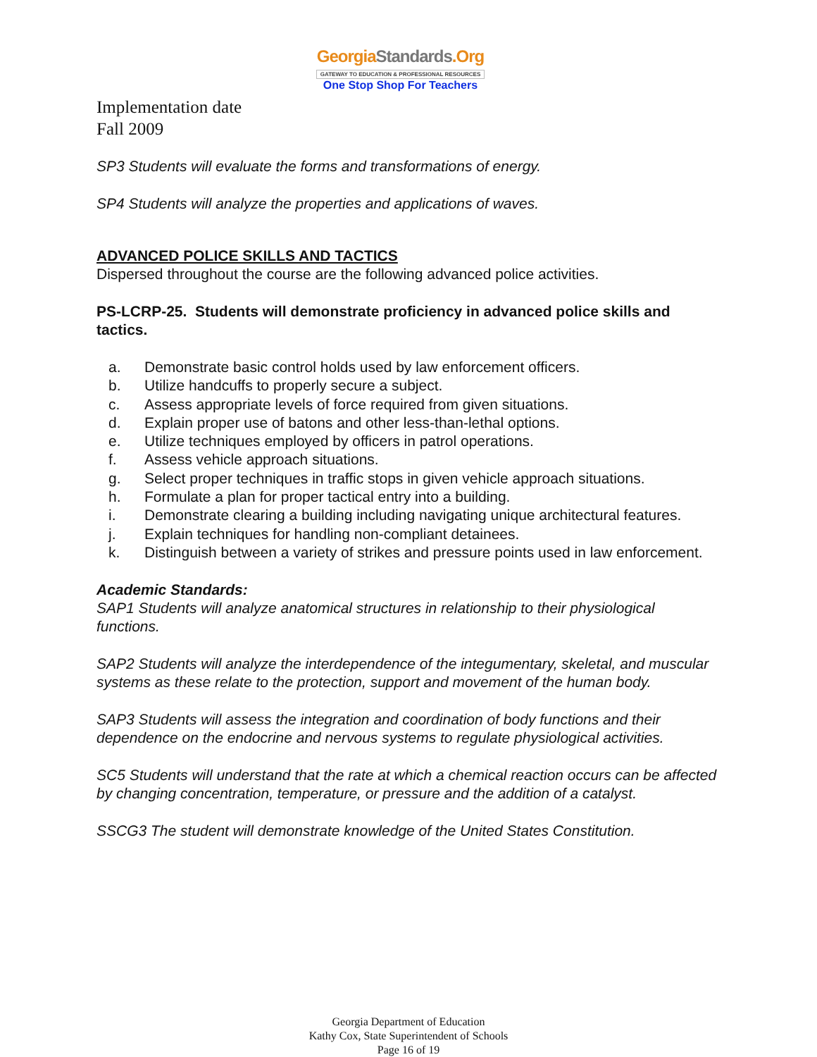GeorgiaStandards.Org
GATEWAY TO EDUCATION & PROFESSIONAL RESOURCES
One Stop Shop For Teachers
Implementation date
Fall 2009
SP3 Students will evaluate the forms and transformations of energy.
SP4 Students will analyze the properties and applications of waves.
ADVANCED POLICE SKILLS AND TACTICS
Dispersed throughout the course are the following advanced police activities.
PS-LCRP-25. Students will demonstrate proficiency in advanced police skills and tactics.
a. Demonstrate basic control holds used by law enforcement officers.
b. Utilize handcuffs to properly secure a subject.
c. Assess appropriate levels of force required from given situations.
d. Explain proper use of batons and other less-than-lethal options.
e. Utilize techniques employed by officers in patrol operations.
f. Assess vehicle approach situations.
g. Select proper techniques in traffic stops in given vehicle approach situations.
h. Formulate a plan for proper tactical entry into a building.
i. Demonstrate clearing a building including navigating unique architectural features.
j. Explain techniques for handling non-compliant detainees.
k. Distinguish between a variety of strikes and pressure points used in law enforcement.
Academic Standards:
SAP1 Students will analyze anatomical structures in relationship to their physiological functions.
SAP2 Students will analyze the interdependence of the integumentary, skeletal, and muscular systems as these relate to the protection, support and movement of the human body.
SAP3 Students will assess the integration and coordination of body functions and their dependence on the endocrine and nervous systems to regulate physiological activities.
SC5 Students will understand that the rate at which a chemical reaction occurs can be affected by changing concentration, temperature, or pressure and the addition of a catalyst.
SSCG3 The student will demonstrate knowledge of the United States Constitution.
Georgia Department of Education
Kathy Cox, State Superintendent of Schools
Page 16 of 19